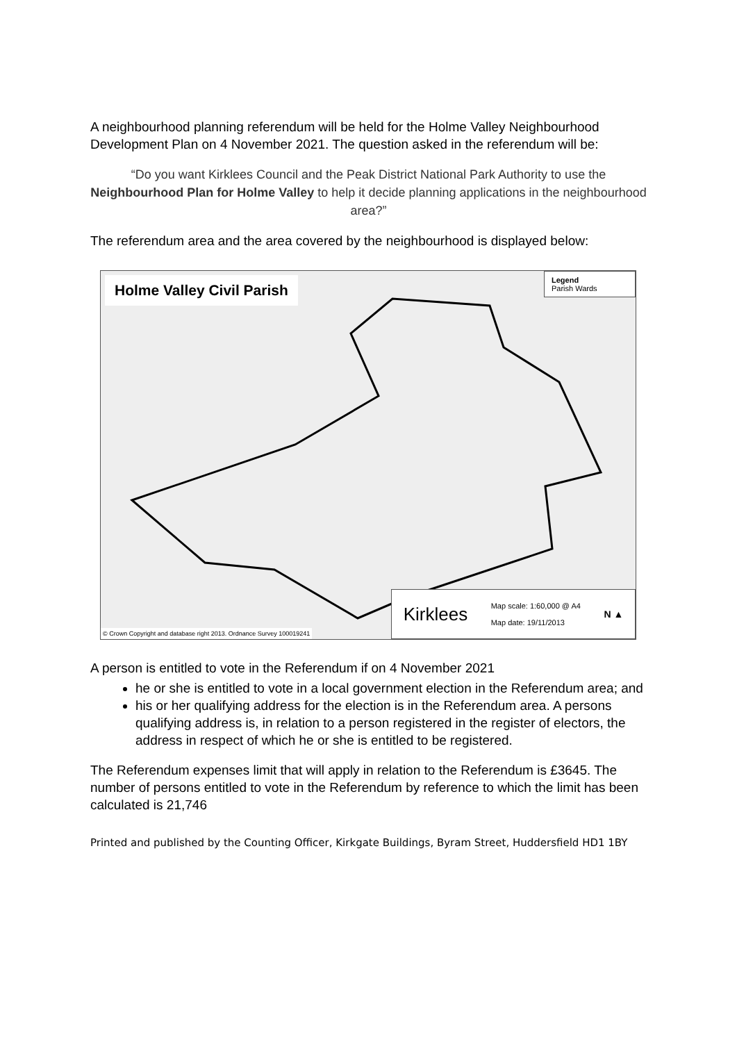A neighbourhood planning referendum will be held for the Holme Valley Neighbourhood Development Plan on 4 November 2021. The question asked in the referendum will be:
“Do you want Kirklees Council and the Peak District National Park Authority to use the Neighbourhood Plan for Holme Valley to help it decide planning applications in the neighbourhood area?”
The referendum area and the area covered by the neighbourhood is displayed below:
Holme Valley Civil Parish
Legend
Parish Wards
Kirklees Map scale: 1:60,000 @ A4
Map date: 19/11/2013 N ▲
© Crown Copyright and database right 2013. Ordnance Survey 100019241
A person is entitled to vote in the Referendum if on 4 November 2021
he or she is entitled to vote in a local government election in the Referendum area; and
his or her qualifying address for the election is in the Referendum area. A persons qualifying address is, in relation to a person registered in the register of electors, the address in respect of which he or she is entitled to be registered.
The Referendum expenses limit that will apply in relation to the Referendum is £3645. The number of persons entitled to vote in the Referendum by reference to which the limit has been calculated is 21,746
Printed and published by the Counting Officer, Kirkgate Buildings, Byram Street, Huddersfield HD1 1BY